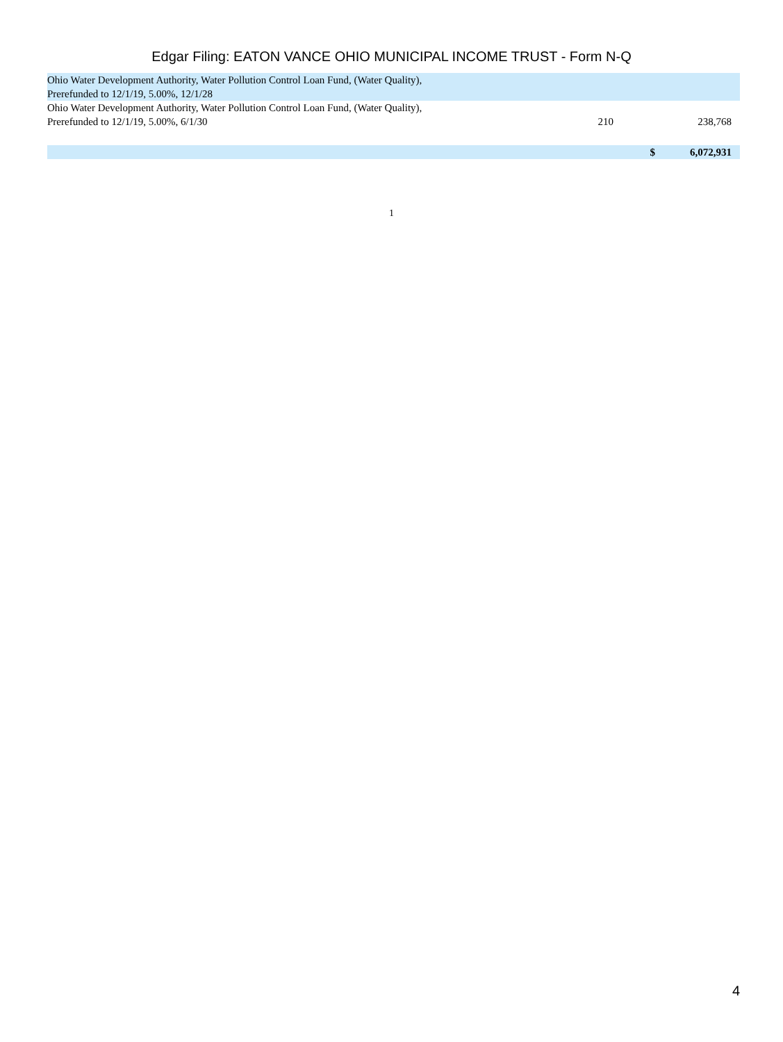Edgar Filing: EATON VANCE OHIO MUNICIPAL INCOME TRUST - Form N-Q
| Ohio Water Development Authority, Water Pollution Control Loan Fund, (Water Quality), Prerefunded to 12/1/19, 5.00%, 12/1/28 | | | |
| Ohio Water Development Authority, Water Pollution Control Loan Fund, (Water Quality), Prerefunded to 12/1/19, 5.00%, 6/1/30 | 210 | | 238,768 |
| | | $ | 6,072,931 |
1
4